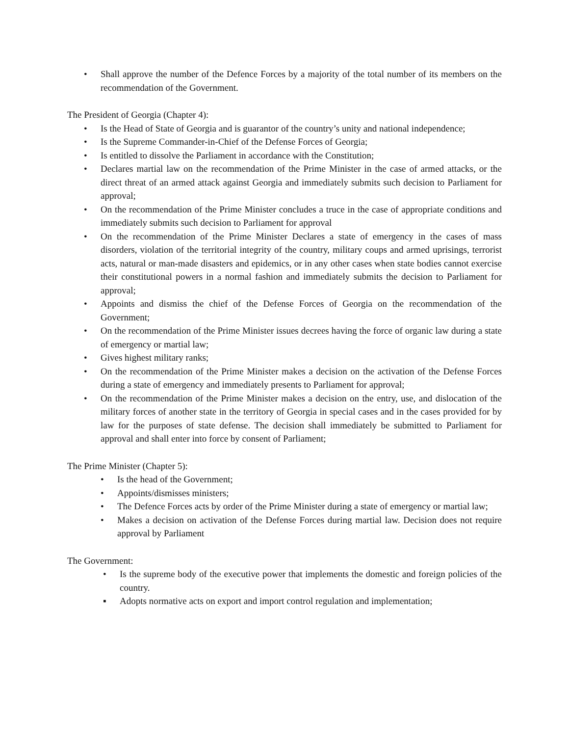• Shall approve the number of the Defence Forces by a majority of the total number of its members on the recommendation of the Government.
The President of Georgia (Chapter 4):
• Is the Head of State of Georgia and is guarantor of the country’s unity and national independence;
• Is the Supreme Commander-in-Chief of the Defense Forces of Georgia;
• Is entitled to dissolve the Parliament in accordance with the Constitution;
• Declares martial law on the recommendation of the Prime Minister in the case of armed attacks, or the direct threat of an armed attack against Georgia and immediately submits such decision to Parliament for approval;
• On the recommendation of the Prime Minister concludes a truce in the case of appropriate conditions and immediately submits such decision to Parliament for approval
• On the recommendation of the Prime Minister Declares a state of emergency in the cases of mass disorders, violation of the territorial integrity of the country, military coups and armed uprisings, terrorist acts, natural or man-made disasters and epidemics, or in any other cases when state bodies cannot exercise their constitutional powers in a normal fashion and immediately submits the decision to Parliament for approval;
• Appoints and dismiss the chief of the Defense Forces of Georgia on the recommendation of the Government;
• On the recommendation of the Prime Minister issues decrees having the force of organic law during a state of emergency or martial law;
• Gives highest military ranks;
• On the recommendation of the Prime Minister makes a decision on the activation of the Defense Forces during a state of emergency and immediately presents to Parliament for approval;
• On the recommendation of the Prime Minister makes a decision on the entry, use, and dislocation of the military forces of another state in the territory of Georgia in special cases and in the cases provided for by law for the purposes of state defense. The decision shall immediately be submitted to Parliament for approval and shall enter into force by consent of Parliament;
The Prime Minister (Chapter 5):
• Is the head of the Government;
• Appoints/dismisses ministers;
• The Defence Forces acts by order of the Prime Minister during a state of emergency or martial law;
• Makes a decision on activation of the Defense Forces during martial law. Decision does not require approval by Parliament
The Government:
• Is the supreme body of the executive power that implements the domestic and foreign policies of the country.
▪ Adopts normative acts on export and import control regulation and implementation;